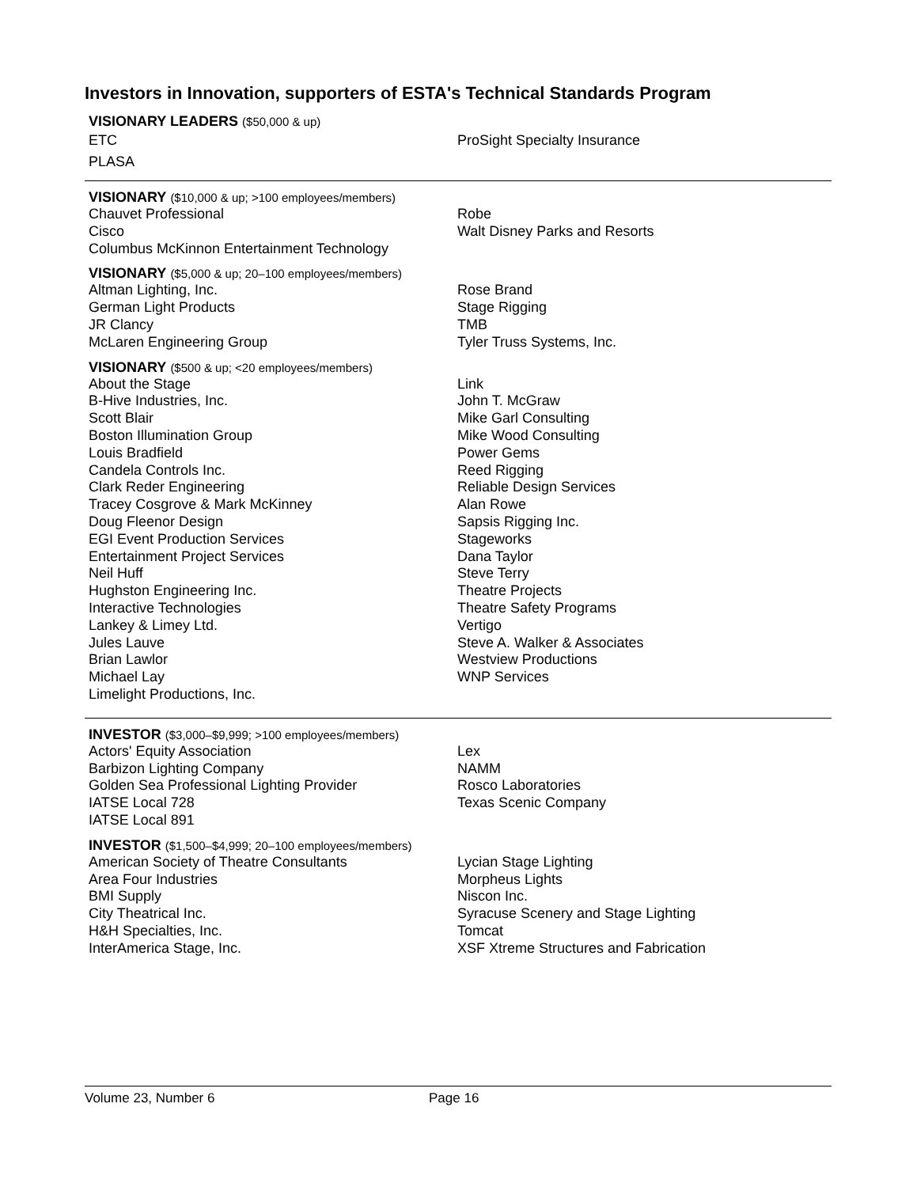Investors in Innovation, supporters of ESTA's Technical Standards Program
VISIONARY LEADERS ($50,000 & up)
ETC
PLASA
ProSight Specialty Insurance
VISIONARY ($10,000 & up; >100 employees/members)
Chauvet Professional
Cisco
Columbus McKinnon Entertainment Technology
Robe
Walt Disney Parks and Resorts
VISIONARY ($5,000 & up; 20–100 employees/members)
Altman Lighting, Inc.
German Light Products
JR Clancy
McLaren Engineering Group
Rose Brand
Stage Rigging
TMB
Tyler Truss Systems, Inc.
VISIONARY ($500 & up; <20 employees/members)
About the Stage
B-Hive Industries, Inc.
Scott Blair
Boston Illumination Group
Louis Bradfield
Candela Controls Inc.
Clark Reder Engineering
Tracey Cosgrove & Mark McKinney
Doug Fleenor Design
EGI Event Production Services
Entertainment Project Services
Neil Huff
Hughston Engineering Inc.
Interactive Technologies
Lankey & Limey Ltd.
Jules Lauve
Brian Lawlor
Michael Lay
Limelight Productions, Inc.
Link
John T. McGraw
Mike Garl Consulting
Mike Wood Consulting
Power Gems
Reed Rigging
Reliable Design Services
Alan Rowe
Sapsis Rigging Inc.
Stageworks
Dana Taylor
Steve Terry
Theatre Projects
Theatre Safety Programs
Vertigo
Steve A. Walker & Associates
Westview Productions
WNP Services
INVESTOR ($3,000–$9,999; >100 employees/members)
Actors' Equity Association
Barbizon Lighting Company
Golden Sea Professional Lighting Provider
IATSE Local 728
IATSE Local 891
Lex
NAMM
Rosco Laboratories
Texas Scenic Company
INVESTOR ($1,500–$4,999; 20–100 employees/members)
American Society of Theatre Consultants
Area Four Industries
BMI Supply
City Theatrical Inc.
H&H Specialties, Inc.
InterAmerica Stage, Inc.
Lycian Stage Lighting
Morpheus Lights
Niscon Inc.
Syracuse Scenery and Stage Lighting
Tomcat
XSF Xtreme Structures and Fabrication
Volume 23, Number 6 Page 16